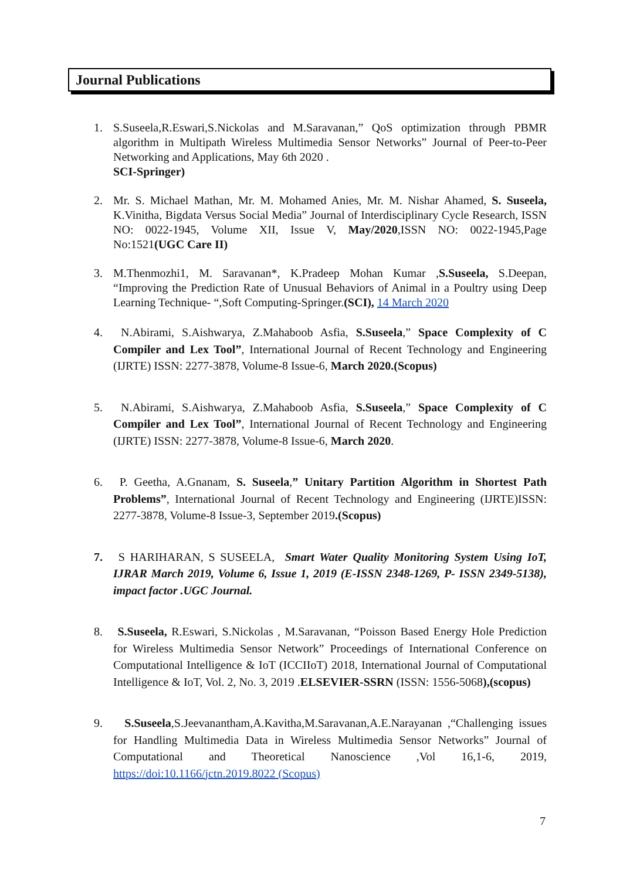Journal Publications
1. S.Suseela,R.Eswari,S.Nickolas and M.Saravanan,” QoS optimization through PBMR algorithm in Multipath Wireless Multimedia Sensor Networks” Journal of Peer-to-Peer Networking and Applications, May 6th 2020 .
SCI-Springer)
2. Mr. S. Michael Mathan, Mr. M. Mohamed Anies, Mr. M. Nishar Ahamed, S. Suseela, K.Vinitha, Bigdata Versus Social Media” Journal of Interdisciplinary Cycle Research, ISSN NO: 0022-1945, Volume XII, Issue V, May/2020,ISSN NO: 0022-1945,Page No:1521(UGC Care II)
3. M.Thenmozhi1, M. Saravanan*, K.Pradeep Mohan Kumar ,S.Suseela, S.Deepan, “Improving the Prediction Rate of Unusual Behaviors of Animal in a Poultry using Deep Learning Technique- “,Soft Computing-Springer.(SCI), 14 March 2020
4. N.Abirami, S.Aishwarya, Z.Mahaboob Asfia, S.Suseela,” Space Complexity of C Compiler and Lex Tool”, International Journal of Recent Technology and Engineering (IJRTE) ISSN: 2277-3878, Volume-8 Issue-6, March 2020.(Scopus)
5. N.Abirami, S.Aishwarya, Z.Mahaboob Asfia, S.Suseela,” Space Complexity of C Compiler and Lex Tool”, International Journal of Recent Technology and Engineering (IJRTE) ISSN: 2277-3878, Volume-8 Issue-6, March 2020.
6. P. Geetha, A.Gnanam, S. Suseela,” Unitary Partition Algorithm in Shortest Path Problems”, International Journal of Recent Technology and Engineering (IJRTE)ISSN: 2277-3878, Volume-8 Issue-3, September 2019.(Scopus)
7. S HARIHARAN, S SUSEELA, Smart Water Quality Monitoring System Using IoT, IJRAR March 2019, Volume 6, Issue 1, 2019 (E-ISSN 2348-1269, P- ISSN 2349-5138), impact factor .UGC Journal.
8. S.Suseela, R.Eswari, S.Nickolas , M.Saravanan, “Poisson Based Energy Hole Prediction for Wireless Multimedia Sensor Network” Proceedings of International Conference on Computational Intelligence & IoT (ICCIIoT) 2018, International Journal of Computational Intelligence & IoT, Vol. 2, No. 3, 2019 .ELSEVIER-SSRN (ISSN: 1556-5068),(scopus)
9. S.Suseela,S.Jeevanantham,A.Kavitha,M.Saravanan,A.E.Narayanan ,“Challenging issues for Handling Multimedia Data in Wireless Multimedia Sensor Networks” Journal of Computational and Theoretical Nanoscience ,Vol 16,1-6, 2019, https://doi:10.1166/jctn.2019.8022 (Scopus)
7